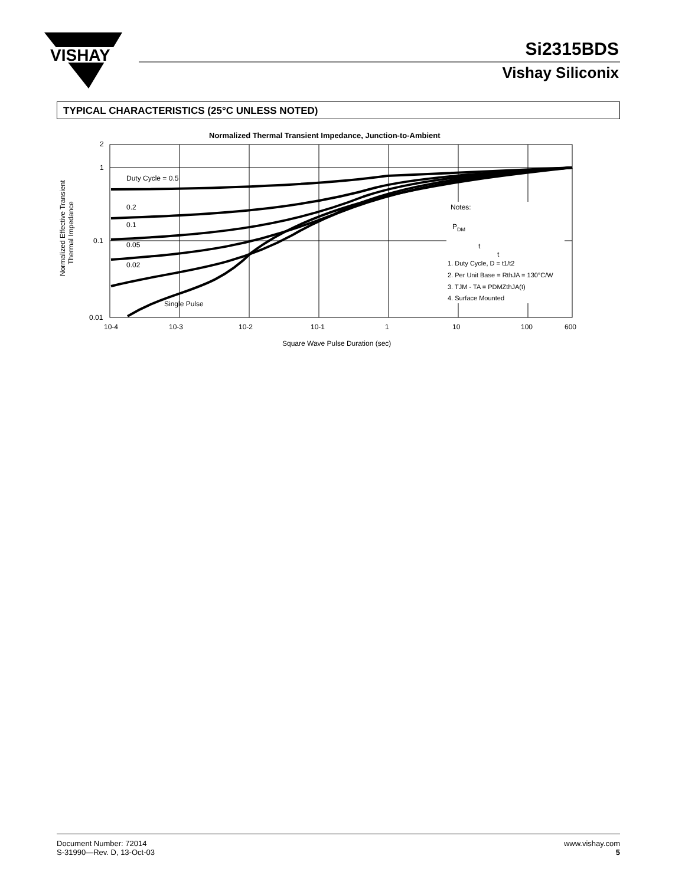VISHAY
Si2315BDS
Vishay Siliconix
TYPICAL CHARACTERISTICS (25°C UNLESS NOTED)
Normalized Thermal Transient Impedance, Junction-to-Ambient
Duty Cycle = 0.5
0.2
0.1
0.05
0.02
Single Pulse
Notes:
P
DM
t
t
1. Duty Cycle, D = t1/t2
2. Per Unit Base = RthJA = 130°C/W
3. TJM - TA = PDMZthJA(t)
4. Surface Mounted
2
1
0.1
0.01
10-4
10-3
10-2
10-1
1
10
100
600
Square Wave Pulse Duration (sec)
Normalized Effective Transient
Thermal Impedance
Document Number: 72014
S-31990—Rev. D, 13-Oct-03
www.vishay.com
5